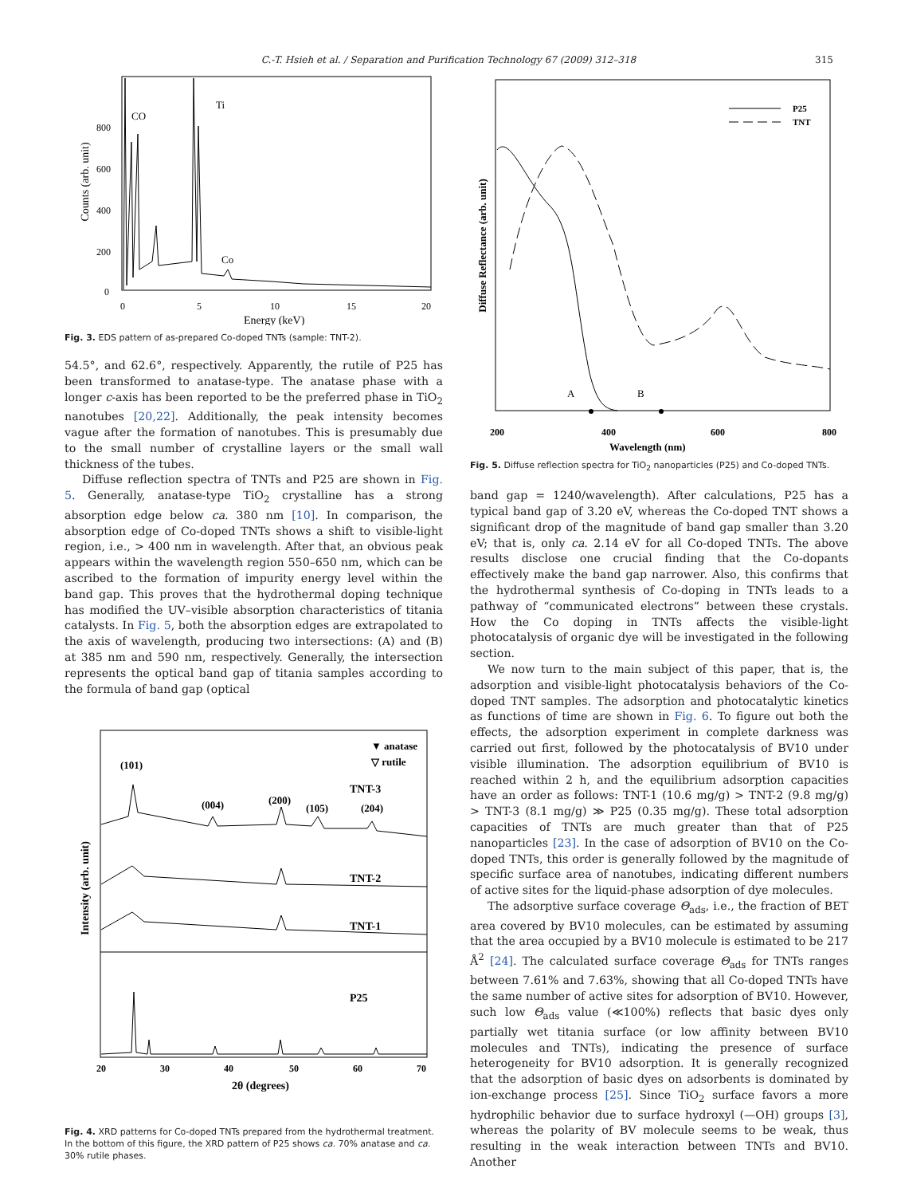C.-T. Hsieh et al. / Separation and Purification Technology 67 (2009) 312–318 315
Counts (arb. unit)
800
600
400
200
0
0
5
10
15
20
Energy (keV)
CO
Ti
Co
Fig. 3. EDS pattern of as-prepared Co-doped TNTs (sample: TNT-2).
54.5°, and 62.6°, respectively. Apparently, the rutile of P25 has been transformed to anatase-type. The anatase phase with a longer c-axis has been reported to be the preferred phase in TiO<sub>2</sub> nanotubes [20,22]. Additionally, the peak intensity becomes vague after the formation of nanotubes. This is presumably due to the small number of crystalline layers or the small wall thickness of the tubes.
Diffuse reflection spectra of TNTs and P25 are shown in Fig. 5. Generally, anatase-type TiO<sub>2</sub> crystalline has a strong absorption edge below ca. 380 nm [10]. In comparison, the absorption edge of Co-doped TNTs shows a shift to visible-light region, i.e., > 400 nm in wavelength. After that, an obvious peak appears within the wavelength region 550–650 nm, which can be ascribed to the formation of impurity energy level within the band gap. This proves that the hydrothermal doping technique has modified the UV–visible absorption characteristics of titania catalysts. In Fig. 5, both the absorption edges are extrapolated to the axis of wavelength, producing two intersections: (A) and (B) at 385 nm and 590 nm, respectively. Generally, the intersection represents the optical band gap of titania samples according to the formula of band gap (optical
Intensity (arb. unit)
▼ anatase
▽ rutile
(101)
(004)
(200)
(105)
(204)
TNT-3
TNT-2
TNT-1
P25
20
30
40
50
60
70
2θ (degrees)
Fig. 4. XRD patterns for Co-doped TNTs prepared from the hydrothermal treatment. In the bottom of this figure, the XRD pattern of P25 shows ca. 70% anatase and ca. 30% rutile phases.
Diffuse Reflectance (arb. unit)
P25
TNT
A
B
200
400
600
800
Wavelength (nm)
Fig. 5. Diffuse reflection spectra for TiO<sub>2</sub> nanoparticles (P25) and Co-doped TNTs.
band gap = 1240/wavelength). After calculations, P25 has a typical band gap of 3.20 eV, whereas the Co-doped TNT shows a significant drop of the magnitude of band gap smaller than 3.20 eV; that is, only ca. 2.14 eV for all Co-doped TNTs. The above results disclose one crucial finding that the Co-dopants effectively make the band gap narrower. Also, this confirms that the hydrothermal synthesis of Co-doping in TNTs leads to a pathway of “communicated electrons” between these crystals. How the Co doping in TNTs affects the visible-light photocatalysis of organic dye will be investigated in the following section.
We now turn to the main subject of this paper, that is, the adsorption and visible-light photocatalysis behaviors of the Co-doped TNT samples. The adsorption and photocatalytic kinetics as functions of time are shown in Fig. 6. To figure out both the effects, the adsorption experiment in complete darkness was carried out first, followed by the photocatalysis of BV10 under visible illumination. The adsorption equilibrium of BV10 is reached within 2 h, and the equilibrium adsorption capacities have an order as follows: TNT-1 (10.6 mg/g) > TNT-2 (9.8 mg/g) > TNT-3 (8.1 mg/g) ≫ P25 (0.35 mg/g). These total adsorption capacities of TNTs are much greater than that of P25 nanoparticles [23]. In the case of adsorption of BV10 on the Co-doped TNTs, this order is generally followed by the magnitude of specific surface area of nanotubes, indicating different numbers of active sites for the liquid-phase adsorption of dye molecules.
The adsorptive surface coverage Θ<sub>ads</sub>, i.e., the fraction of BET area covered by BV10 molecules, can be estimated by assuming that the area occupied by a BV10 molecule is estimated to be 217 Å<sup>2</sup> [24]. The calculated surface coverage Θ<sub>ads</sub> for TNTs ranges between 7.61% and 7.63%, showing that all Co-doped TNTs have the same number of active sites for adsorption of BV10. However, such low Θ<sub>ads</sub> value (≪100%) reflects that basic dyes only partially wet titania surface (or low affinity between BV10 molecules and TNTs), indicating the presence of surface heterogeneity for BV10 adsorption. It is generally recognized that the adsorption of basic dyes on adsorbents is dominated by ion-exchange process [25]. Since TiO<sub>2</sub> surface favors a more hydrophilic behavior due to surface hydroxyl (—OH) groups [3], whereas the polarity of BV molecule seems to be weak, thus resulting in the weak interaction between TNTs and BV10. Another